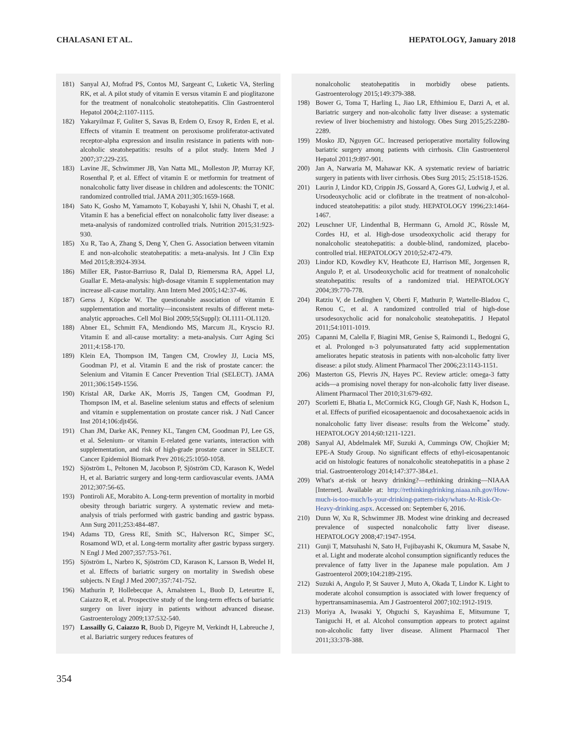CHALASANI ET AL. HEPATOLOGY, January 2018
181) Sanyal AJ, Mofrad PS, Contos MJ, Sargeant C, Luketic VA, Sterling RK, et al. A pilot study of vitamin E versus vitamin E and pioglitazone for the treatment of nonalcoholic steatohepatitis. Clin Gastroenterol Hepatol 2004;2:1107-1115.
182) Yakaryilmaz F, Guliter S, Savas B, Erdem O, Ersoy R, Erden E, et al. Effects of vitamin E treatment on peroxisome proliferator-activated receptor-alpha expression and insulin resistance in patients with non-alcoholic steatohepatitis: results of a pilot study. Intern Med J 2007;37:229-235.
183) Lavine JE, Schwimmer JB, Van Natta ML, Molleston JP, Murray KF, Rosenthal P, et al. Effect of vitamin E or metformin for treatment of nonalcoholic fatty liver disease in children and adolescents: the TONIC randomized controlled trial. JAMA 2011;305:1659-1668.
184) Sato K, Gosho M, Yamamoto T, Kobayashi Y, Ishii N, Ohashi T, et al. Vitamin E has a beneficial effect on nonalcoholic fatty liver disease: a meta-analysis of randomized controlled trials. Nutrition 2015;31:923-930.
185) Xu R, Tao A, Zhang S, Deng Y, Chen G. Association between vitamin E and non-alcoholic steatohepatitis: a meta-analysis. Int J Clin Exp Med 2015;8:3924-3934.
186) Miller ER, Pastor-Barriuso R, Dalal D, Riemersma RA, Appel LJ, Guallar E. Meta-analysis: high-dosage vitamin E supplementation may increase all-cause mortality. Ann Intern Med 2005;142:37-46.
187) Gerss J, Köpcke W. The questionable association of vitamin E supplementation and mortality—inconsistent results of different meta-analytic approaches. Cell Mol Biol 2009;55(Suppl): OL1111-OL1120.
188) Abner EL, Schmitt FA, Mendiondo MS, Marcum JL, Kryscio RJ. Vitamin E and all-cause mortality: a meta-analysis. Curr Aging Sci 2011;4:158-170.
189) Klein EA, Thompson IM, Tangen CM, Crowley JJ, Lucia MS, Goodman PJ, et al. Vitamin E and the risk of prostate cancer: the Selenium and Vitamin E Cancer Prevention Trial (SELECT). JAMA 2011;306:1549-1556.
190) Kristal AR, Darke AK, Morris JS, Tangen CM, Goodman PJ, Thompson IM, et al. Baseline selenium status and effects of selenium and vitamin e supplementation on prostate cancer risk. J Natl Cancer Inst 2014;106:djt456.
191) Chan JM, Darke AK, Penney KL, Tangen CM, Goodman PJ, Lee GS, et al. Selenium- or vitamin E-related gene variants, interaction with supplementation, and risk of high-grade prostate cancer in SELECT. Cancer Epidemiol Biomark Prev 2016;25:1050-1058.
192) Sjöström L, Peltonen M, Jacobson P, Sjöström CD, Karason K, Wedel H, et al. Bariatric surgery and long-term cardiovascular events. JAMA 2012;307:56-65.
193) Pontiroli AE, Morabito A. Long-term prevention of mortality in morbid obesity through bariatric surgery. A systematic review and meta-analysis of trials performed with gastric banding and gastric bypass. Ann Surg 2011;253:484-487.
194) Adams TD, Gress RE, Smith SC, Halverson RC, Simper SC, Rosamond WD, et al. Long-term mortality after gastric bypass surgery. N Engl J Med 2007;357:753-761.
195) Sjöström L, Narbro K, Sjöström CD, Karason K, Larsson B, Wedel H, et al. Effects of bariatric surgery on mortality in Swedish obese subjects. N Engl J Med 2007;357:741-752.
196) Mathurin P, Hollebecque A, Arnalsteen L, Buob D, Leteurtre E, Caiazzo R, et al. Prospective study of the long-term effects of bariatric surgery on liver injury in patients without advanced disease. Gastroenterology 2009;137:532-540.
197) Lassailly G, Caiazzo R, Buob D, Pigeyre M, Verkindt H, Labreuche J, et al. Bariatric surgery reduces features of
nonalcoholic steatohepatitis in morbidly obese patients. Gastroenterology 2015;149:379-388.
198) Bower G, Toma T, Harling L, Jiao LR, Efthimiou E, Darzi A, et al. Bariatric surgery and non-alcoholic fatty liver disease: a systematic review of liver biochemistry and histology. Obes Surg 2015;25:2280-2289.
199) Mosko JD, Nguyen GC. Increased perioperative mortality following bariatric surgery among patients with cirrhosis. Clin Gastroenterol Hepatol 2011;9:897-901.
200) Jan A, Narwaria M, Mahawar KK. A systematic review of bariatric surgery in patients with liver cirrhosis. Obes Surg 2015; 25:1518-1526.
201) Laurin J, Lindor KD, Crippin JS, Gossard A, Gores GJ, Ludwig J, et al. Ursodeoxycholic acid or clofibrate in the treatment of non-alcohol-induced steatohepatitis: a pilot study. HEPATOLOGY 1996;23:1464-1467.
202) Leuschner UF, Lindenthal B, Herrmann G, Arnold JC, Rössle M, Cordes HJ, et al. High-dose ursodeoxycholic acid therapy for nonalcoholic steatohepatitis: a double-blind, randomized, placebo-controlled trial. HEPATOLOGY 2010;52:472-479.
203) Lindor KD, Kowdley KV, Heathcote EJ, Harrison ME, Jorgensen R, Angulo P, et al. Ursodeoxycholic acid for treatment of nonalcoholic steatohepatitis: results of a randomized trial. HEPATOLOGY 2004;39:770-778.
204) Ratziu V, de Ledinghen V, Oberti F, Mathurin P, Wartelle-Bladou C, Renou C, et al. A randomized controlled trial of high-dose ursodesoxycholic acid for nonalcoholic steatohepatitis. J Hepatol 2011;54:1011-1019.
205) Capanni M, Calella F, Biagini MR, Genise S, Raimondi L, Bedogni G, et al. Prolonged n-3 polyunsaturated fatty acid supplementation ameliorates hepatic steatosis in patients with non-alcoholic fatty liver disease: a pilot study. Aliment Pharmacol Ther 2006;23:1143-1151.
206) Masterton GS, Plevris JN, Hayes PC. Review article: omega-3 fatty acids—a promising novel therapy for non-alcoholic fatty liver disease. Aliment Pharmacol Ther 2010;31:679-692.
207) Scorletti E, Bhatia L, McCormick KG, Clough GF, Nash K, Hodson L, et al. Effects of purified eicosapentaenoic and docosahexaenoic acids in nonalcoholic fatty liver disease: results from the Welcome<sup>*</sup> study. HEPATOLOGY 2014;60:1211-1221.
208) Sanyal AJ, Abdelmalek MF, Suzuki A, Cummings OW, Chojkier M; EPE-A Study Group. No significant effects of ethyl-eicosapentanoic acid on histologic features of nonalcoholic steatohepatitis in a phase 2 trial. Gastroenterology 2014;147:377-384.e1.
209) What's at-risk or heavy drinking?—rethinking drinking—NIAAA [Internet]. Available at: http://rethinkingdrinking.niaaa.nih.gov/How-much-is-too-much/Is-your-drinking-pattern-risky/whats-At-Risk-Or-Heavy-drinking.aspx. Accessed on: September 6, 2016.
210) Dunn W, Xu R, Schwimmer JB. Modest wine drinking and decreased prevalence of suspected nonalcoholic fatty liver disease. HEPATOLOGY 2008;47:1947-1954.
211) Gunji T, Matsuhashi N, Sato H, Fujibayashi K, Okumura M, Sasabe N, et al. Light and moderate alcohol consumption significantly reduces the prevalence of fatty liver in the Japanese male population. Am J Gastroenterol 2009;104:2189-2195.
212) Suzuki A, Angulo P, St Sauver J, Muto A, Okada T, Lindor K. Light to moderate alcohol consumption is associated with lower frequency of hypertransaminasemia. Am J Gastroenterol 2007;102:1912-1919.
213) Moriya A, Iwasaki Y, Ohguchi S, Kayashima E, Mitsumune T, Taniguchi H, et al. Alcohol consumption appears to protect against non-alcoholic fatty liver disease. Aliment Pharmacol Ther 2011;33:378-388.
354